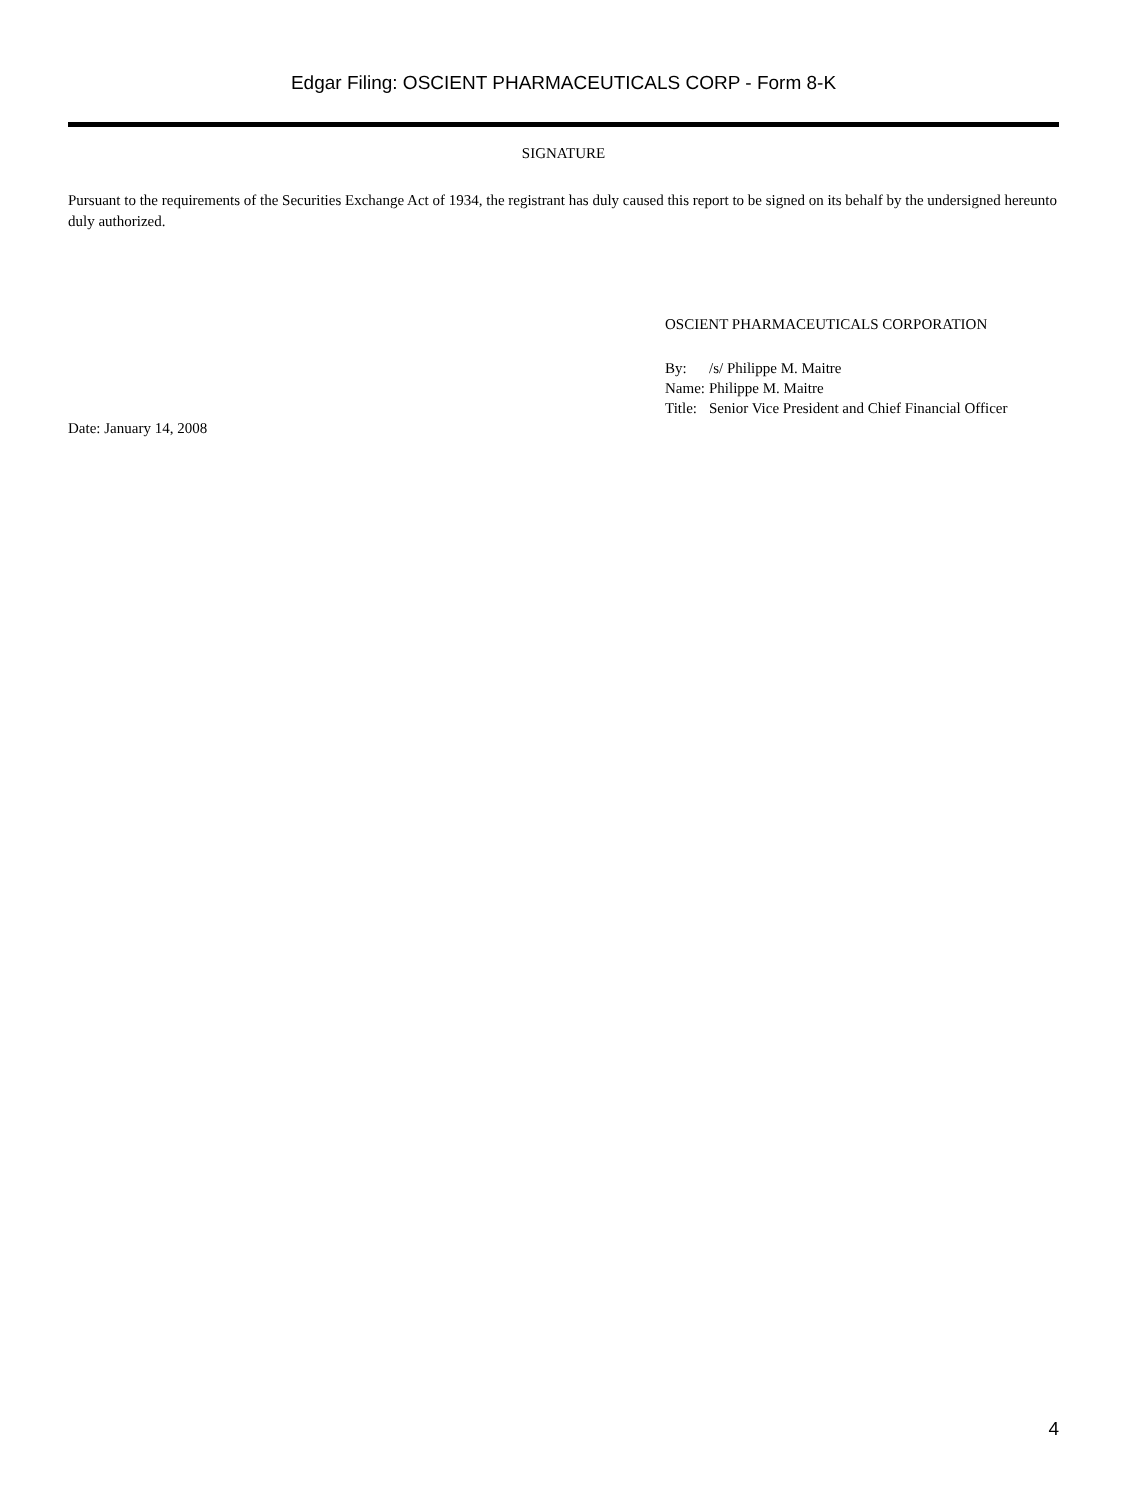Edgar Filing: OSCIENT PHARMACEUTICALS CORP - Form 8-K
SIGNATURE
Pursuant to the requirements of the Securities Exchange Act of 1934, the registrant has duly caused this report to be signed on its behalf by the undersigned hereunto duly authorized.
OSCIENT PHARMACEUTICALS CORPORATION
| By: | /s/ Philippe M. Maitre |
| Name: | Philippe M. Maitre |
| Title: | Senior Vice President and Chief Financial Officer |
Date: January 14, 2008
4